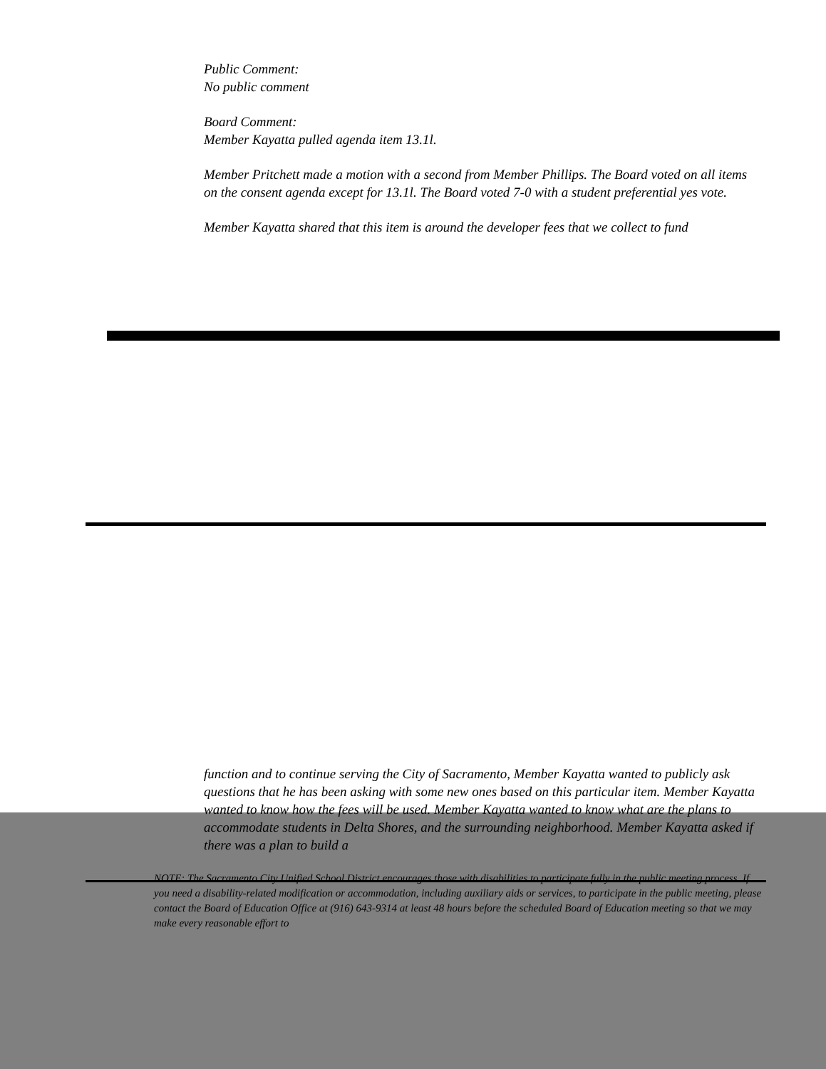Public Comment:
No public comment
Board Comment:
Member Kayatta pulled agenda item 13.1l.
Member Pritchett made a motion with a second from Member Phillips. The Board voted on all items on the consent agenda except for 13.1l. The Board voted 7-0 with a student preferential yes vote.
Member Kayatta shared that this item is around the developer fees that we collect to fund
function and to continue serving the City of Sacramento, Member Kayatta wanted to publicly ask questions that he has been asking with some new ones based on this particular item. Member Kayatta wanted to know how the fees will be used. Member Kayatta wanted to know what are the plans to accommodate students in Delta Shores, and the surrounding neighborhood. Member Kayatta asked if there was a plan to build a
NOTE: The Sacramento City Unified School District encourages those with disabilities to participate fully in the public meeting process. If you need a disability-related modification or accommodation, including auxiliary aids or services, to participate in the public meeting, please contact the Board of Education Office at (916) 643-9314 at least 48 hours before the scheduled Board of Education meeting so that we may make every reasonable effort to